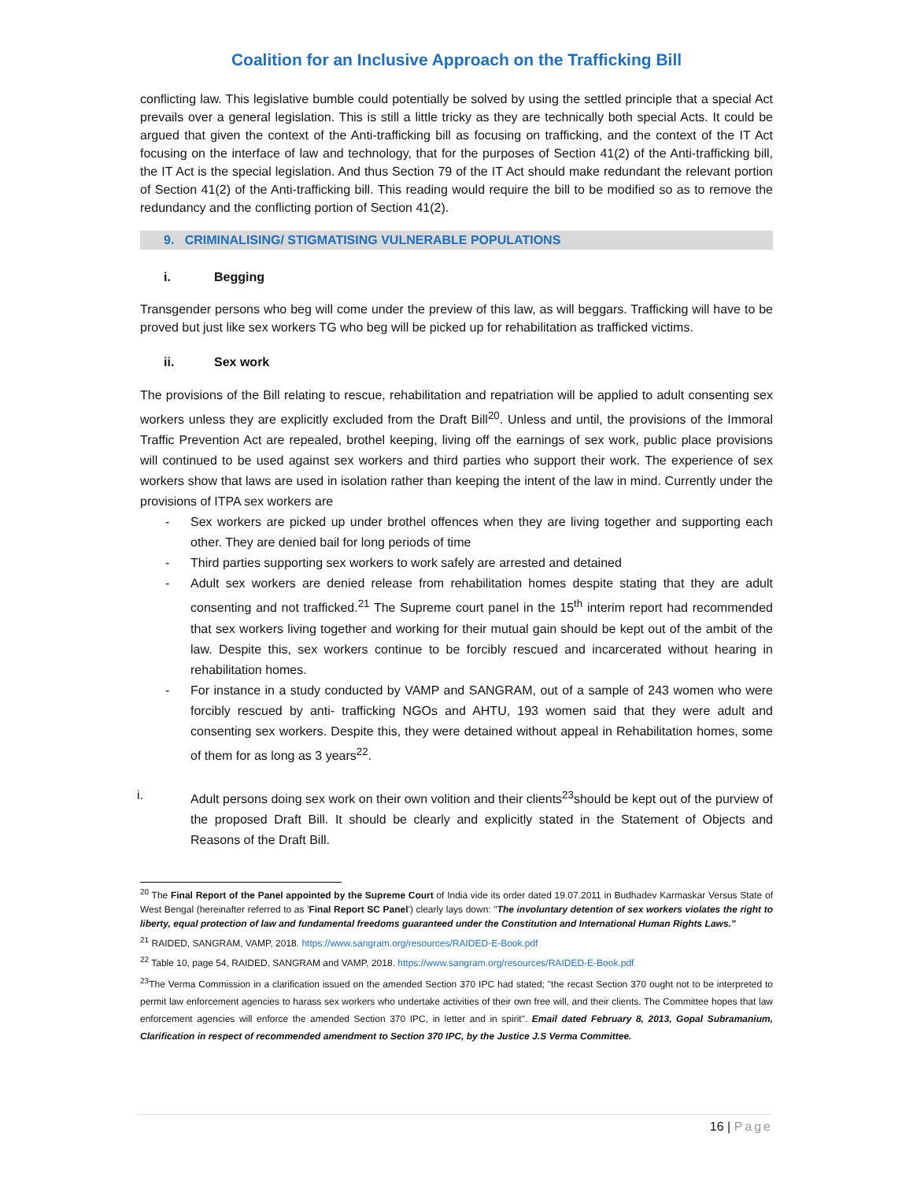Coalition for an Inclusive Approach on the Trafficking Bill
conflicting law. This legislative bumble could potentially be solved by using the settled principle that a special Act prevails over a general legislation. This is still a little tricky as they are technically both special Acts. It could be argued that given the context of the Anti-trafficking bill as focusing on trafficking, and the context of the IT Act focusing on the interface of law and technology, that for the purposes of Section 41(2) of the Anti-trafficking bill, the IT Act is the special legislation. And thus Section 79 of the IT Act should make redundant the relevant portion of Section 41(2) of the Anti-trafficking bill. This reading would require the bill to be modified so as to remove the redundancy and the conflicting portion of Section 41(2).
9. CRIMINALISING/ STIGMATISING VULNERABLE POPULATIONS
i. Begging
Transgender persons who beg will come under the preview of this law, as will beggars. Trafficking will have to be proved but just like sex workers TG who beg will be picked up for rehabilitation as trafficked victims.
ii. Sex work
The provisions of the Bill relating to rescue, rehabilitation and repatriation will be applied to adult consenting sex workers unless they are explicitly excluded from the Draft Bill<sup>20</sup>. Unless and until, the provisions of the Immoral Traffic Prevention Act are repealed, brothel keeping, living off the earnings of sex work, public place provisions will continued to be used against sex workers and third parties who support their work. The experience of sex workers show that laws are used in isolation rather than keeping the intent of the law in mind. Currently under the provisions of ITPA sex workers are
- Sex workers are picked up under brothel offences when they are living together and supporting each other. They are denied bail for long periods of time
- Third parties supporting sex workers to work safely are arrested and detained
- Adult sex workers are denied release from rehabilitation homes despite stating that they are adult consenting and not trafficked.<sup>21</sup> The Supreme court panel in the 15<sup>th</sup> interim report had recommended that sex workers living together and working for their mutual gain should be kept out of the ambit of the law. Despite this, sex workers continue to be forcibly rescued and incarcerated without hearing in rehabilitation homes.
- For instance in a study conducted by VAMP and SANGRAM, out of a sample of 243 women who were forcibly rescued by anti- trafficking NGOs and AHTU, 193 women said that they were adult and consenting sex workers. Despite this, they were detained without appeal in Rehabilitation homes, some of them for as long as 3 years<sup>22</sup>.
i. Adult persons doing sex work on their own volition and their clients<sup>23</sup>should be kept out of the purview of the proposed Draft Bill. It should be clearly and explicitly stated in the Statement of Objects and Reasons of the Draft Bill.
<sup>20</sup> The Final Report of the Panel appointed by the Supreme Court of India vide its order dated 19.07.2011 in Budhadev Karmaskar Versus State of West Bengal (hereinafter referred to as 'Final Report SC Panel') clearly lays down: "The involuntary detention of sex workers violates the right to liberty, equal protection of law and fundamental freedoms guaranteed under the Constitution and International Human Rights Laws."
<sup>21</sup> RAIDED, SANGRAM, VAMP, 2018. https://www.sangram.org/resources/RAIDED-E-Book.pdf
<sup>22</sup> Table 10, page 54, RAIDED, SANGRAM and VAMP, 2018. https://www.sangram.org/resources/RAIDED-E-Book.pdf
<sup>23</sup> The Verma Commission in a clarification issued on the amended Section 370 IPC had stated; "the recast Section 370 ought not to be interpreted to permit law enforcement agencies to harass sex workers who undertake activities of their own free will, and their clients. The Committee hopes that law enforcement agencies will enforce the amended Section 370 IPC, in letter and in spirit". Email dated February 8, 2013, Gopal Subramanium, Clarification in respect of recommended amendment to Section 370 IPC, by the Justice J.S Verma Committee.
16 | Page